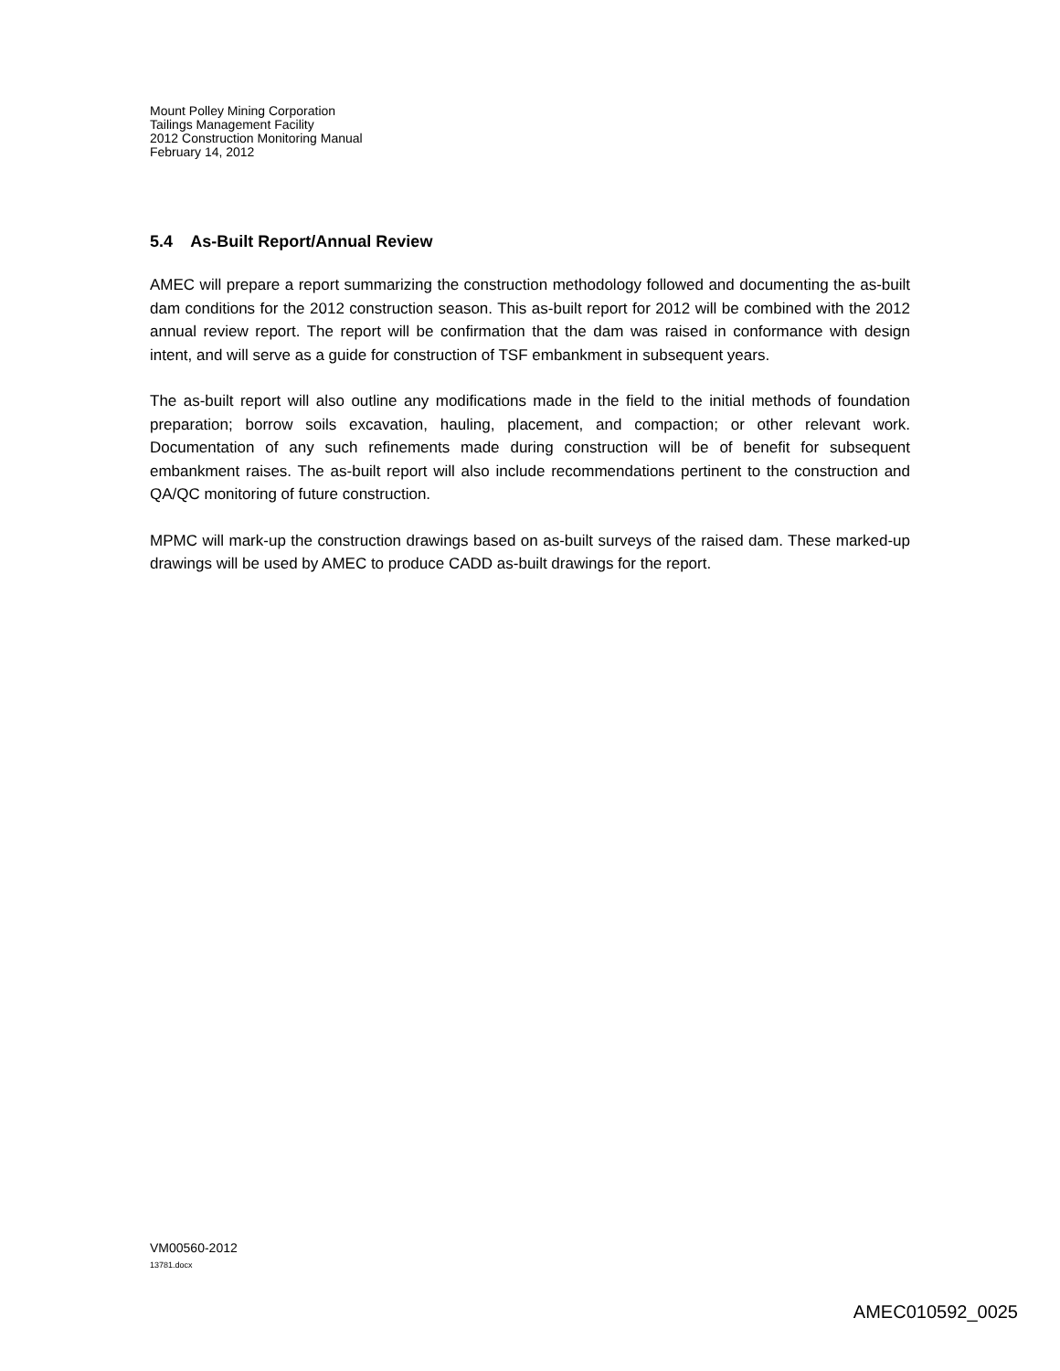Mount Polley Mining Corporation
Tailings Management Facility
2012 Construction Monitoring Manual
February 14, 2012
5.4 As-Built Report/Annual Review
AMEC will prepare a report summarizing the construction methodology followed and documenting the as-built dam conditions for the 2012 construction season. This as-built report for 2012 will be combined with the 2012 annual review report. The report will be confirmation that the dam was raised in conformance with design intent, and will serve as a guide for construction of TSF embankment in subsequent years.
The as-built report will also outline any modifications made in the field to the initial methods of foundation preparation; borrow soils excavation, hauling, placement, and compaction; or other relevant work. Documentation of any such refinements made during construction will be of benefit for subsequent embankment raises. The as-built report will also include recommendations pertinent to the construction and QA/QC monitoring of future construction.
MPMC will mark-up the construction drawings based on as-built surveys of the raised dam. These marked-up drawings will be used by AMEC to produce CADD as-built drawings for the report.
VM00560-2012
13781.docx
AMEC010592_0025